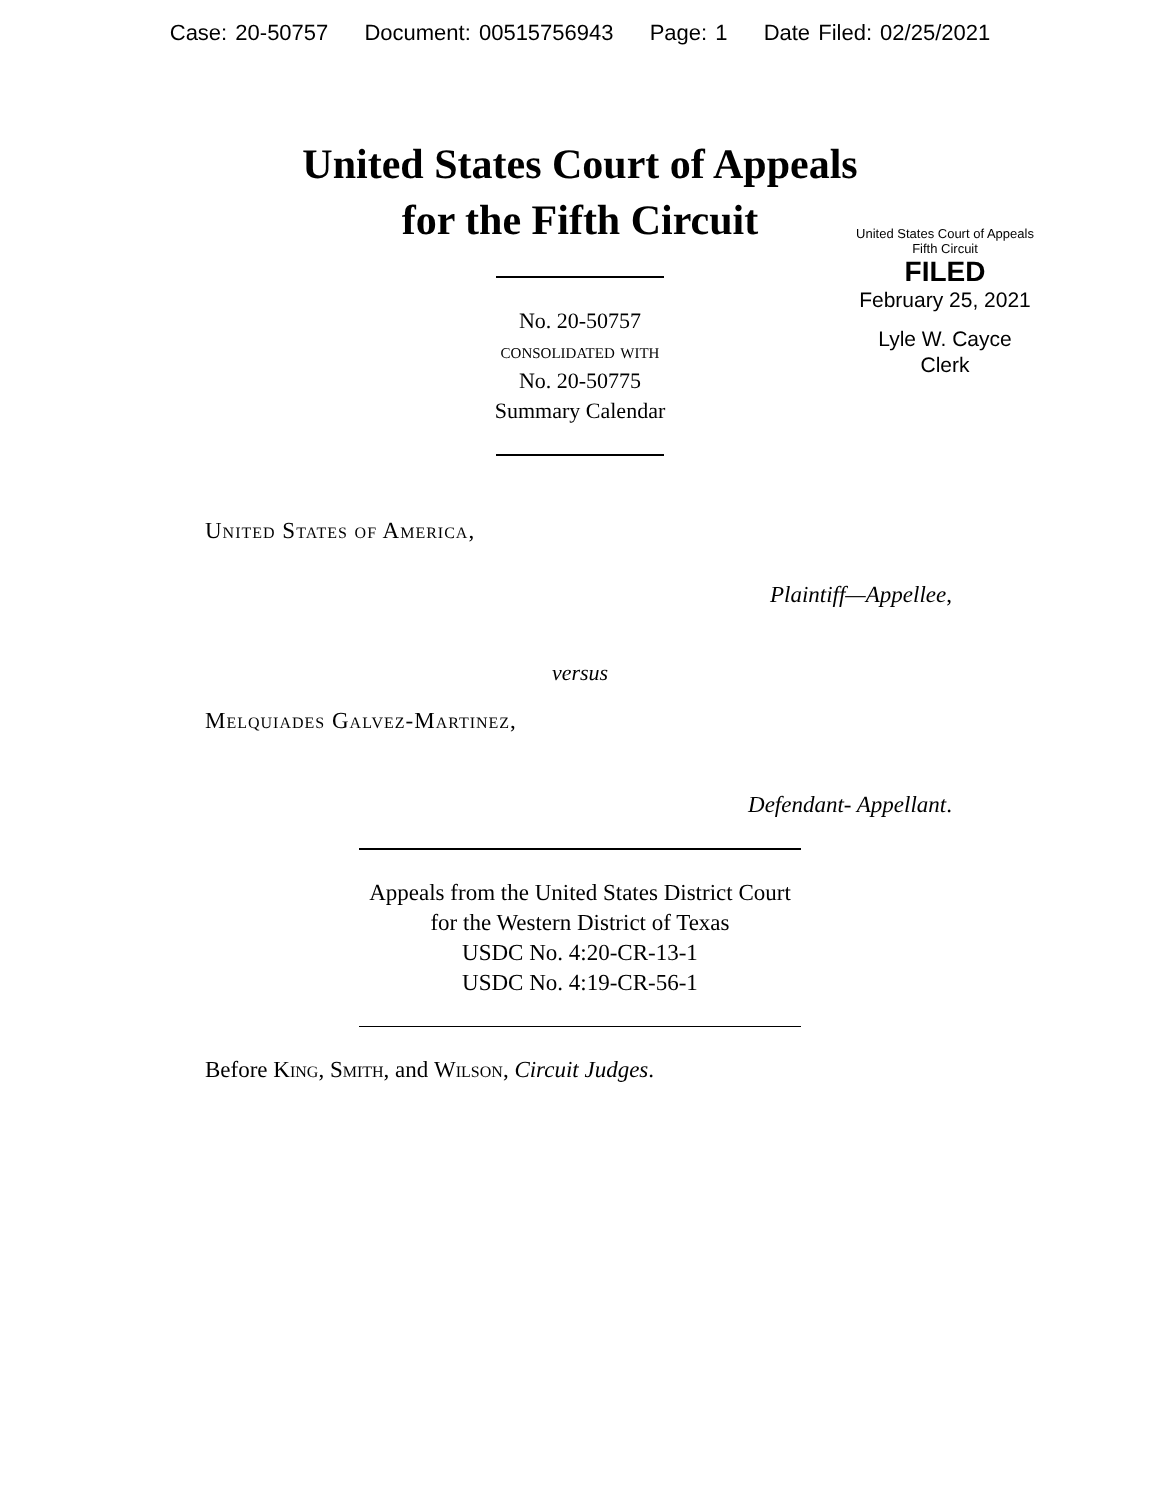Case: 20-50757 Document: 00515756943 Page: 1 Date Filed: 02/25/2021
United States Court of Appeals
for the Fifth Circuit
United States Court of Appeals
Fifth Circuit
FILED
February 25, 2021
Lyle W. Cayce
Clerk
No. 20-50757
consolidated with
No. 20-50775
Summary Calendar
United States of America,
Plaintiff—Appellee,
versus
Melquiades Galvez-Martinez,
Defendant- Appellant.
Appeals from the United States District Court
for the Western District of Texas
USDC No. 4:20-CR-13-1
USDC No. 4:19-CR-56-1
Before King, Smith, and Wilson, Circuit Judges.